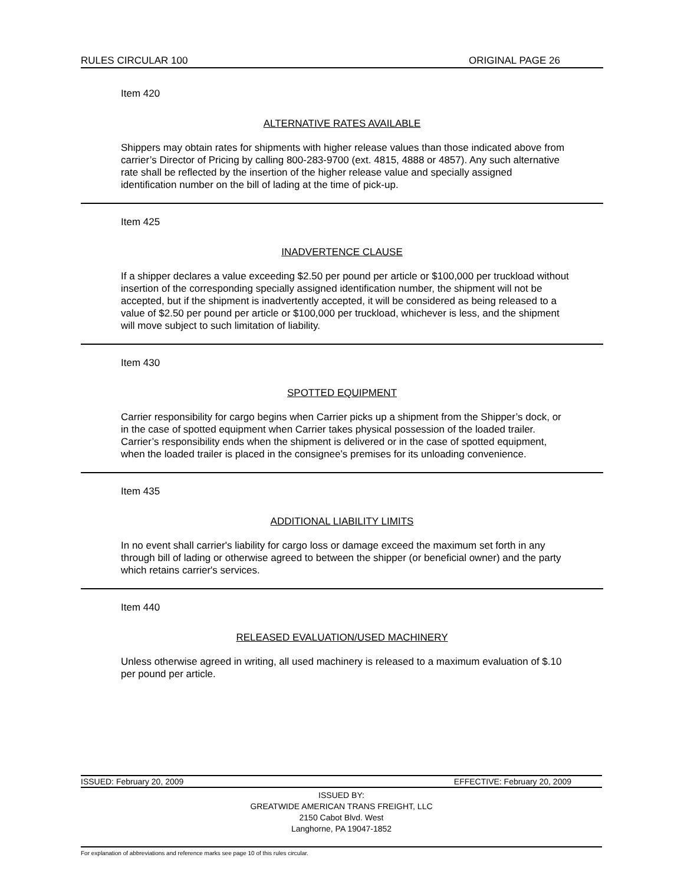RULES CIRCULAR 100 ORIGINAL PAGE 26
Item 420
ALTERNATIVE RATES AVAILABLE
Shippers may obtain rates for shipments with higher release values than those indicated above from carrier’s Director of Pricing by calling 800-283-9700 (ext. 4815, 4888 or 4857). Any such alternative rate shall be reflected by the insertion of the higher release value and specially assigned identification number on the bill of lading at the time of pick-up.
Item 425
INADVERTENCE CLAUSE
If a shipper declares a value exceeding $2.50 per pound per article or $100,000 per truckload without insertion of the corresponding specially assigned identification number, the shipment will not be accepted, but if the shipment is inadvertently accepted, it will be considered as being released to a value of $2.50 per pound per article or $100,000 per truckload, whichever is less, and the shipment will move subject to such limitation of liability.
Item 430
SPOTTED EQUIPMENT
Carrier responsibility for cargo begins when Carrier picks up a shipment from the Shipper’s dock, or in the case of spotted equipment when Carrier takes physical possession of the loaded trailer. Carrier’s responsibility ends when the shipment is delivered or in the case of spotted equipment, when the loaded trailer is placed in the consignee’s premises for its unloading convenience.
Item 435
ADDITIONAL LIABILITY LIMITS
In no event shall carrier's liability for cargo loss or damage exceed the maximum set forth in any through bill of lading or otherwise agreed to between the shipper (or beneficial owner) and the party which retains carrier's services.
Item 440
RELEASED EVALUATION/USED MACHINERY
Unless otherwise agreed in writing, all used machinery is released to a maximum evaluation of $.10 per pound per article.
ISSUED: February 20, 2009 EFFECTIVE: February 20, 2009
ISSUED BY:
GREATWIDE AMERICAN TRANS FREIGHT, LLC
2150 Cabot Blvd. West
Langhorne, PA 19047-1852
For explanation of abbreviations and reference marks see page 10 of this rules circular.